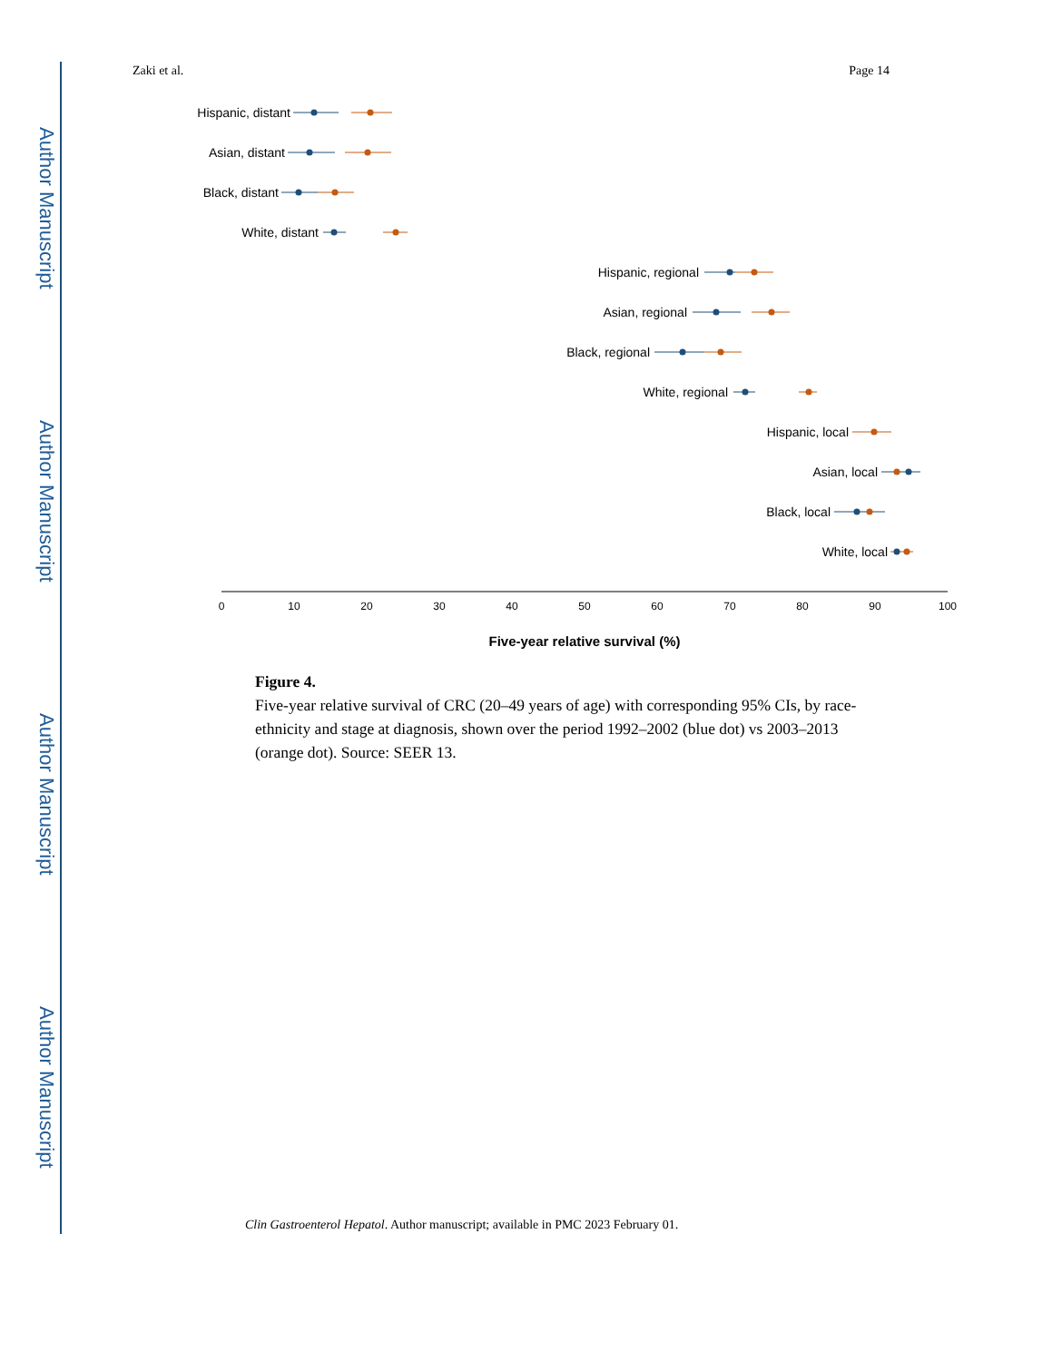Author Manuscript
Author Manuscript
Author Manuscript
Author Manuscript
Zaki et al. Page 14
Hispanic, distant
Asian, distant
Black, distant
White, distant
Hispanic, regional
Asian, regional
Black, regional
White, regional
Hispanic, local
Asian, local
Black, local
White, local
0
10
20
30
40
50
60
70
80
90
100
Five-year relative survival (%)
Figure 4.
Five-year relative survival of CRC (20–49 years of age) with corresponding 95% CIs, by race-ethnicity and stage at diagnosis, shown over the period 1992–2002 (blue dot) vs 2003–2013 (orange dot). Source: SEER 13.
Clin Gastroenterol Hepatol. Author manuscript; available in PMC 2023 February 01.